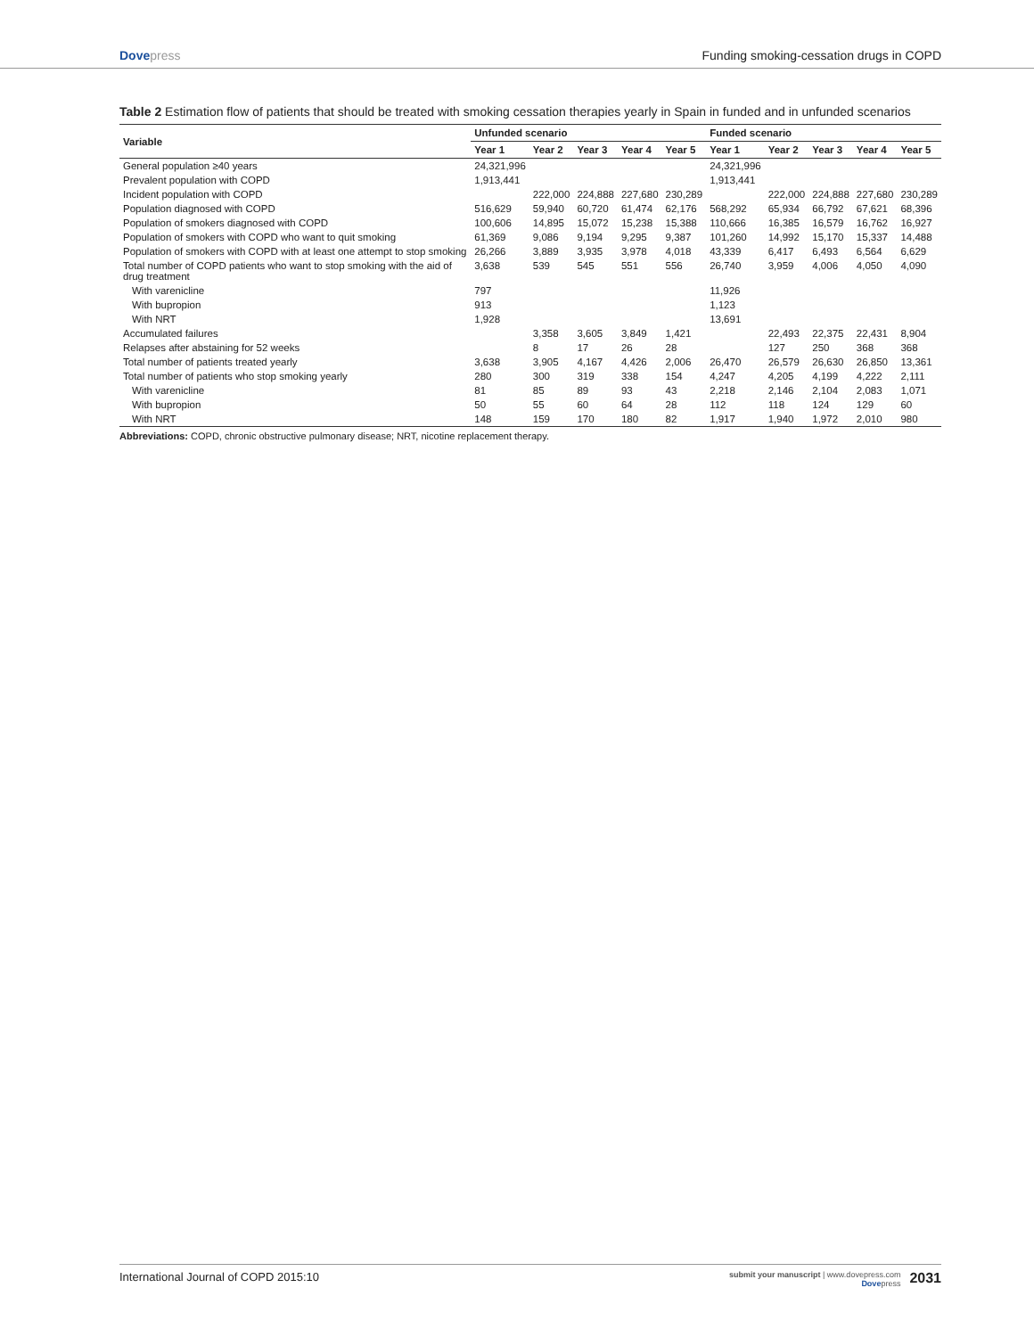Dovepress Funding smoking-cessation drugs in COPD
Table 2 Estimation flow of patients that should be treated with smoking cessation therapies yearly in Spain in funded and in unfunded scenarios
| Variable | Unfunded scenario | | | | | Funded scenario | | | | |
| --- | --- | --- | --- | --- | --- | --- | --- | --- | --- | --- |
| | Year 1 | Year 2 | Year 3 | Year 4 | Year 5 | Year 1 | Year 2 | Year 3 | Year 4 | Year 5 |
| General population ≥40 years | 24,321,996 | | | | | 24,321,996 | | | | |
| Prevalent population with COPD | 1,913,441 | | | | | 1,913,441 | | | | |
| Incident population with COPD | | 222,000 | 224,888 | 227,680 | 230,289 | | 222,000 | 224,888 | 227,680 | 230,289 |
| Population diagnosed with COPD | 516,629 | 59,940 | 60,720 | 61,474 | 62,176 | 568,292 | 65,934 | 66,792 | 67,621 | 68,396 |
| Population of smokers diagnosed with COPD | 100,606 | 14,895 | 15,072 | 15,238 | 15,388 | 110,666 | 16,385 | 16,579 | 16,762 | 16,927 |
| Population of smokers with COPD who want to quit smoking | 61,369 | 9,086 | 9,194 | 9,295 | 9,387 | 101,260 | 14,992 | 15,170 | 15,337 | 14,488 |
| Population of smokers with COPD with at least one attempt to stop smoking | 26,266 | 3,889 | 3,935 | 3,978 | 4,018 | 43,339 | 6,417 | 6,493 | 6,564 | 6,629 |
| Total number of COPD patients who want to stop smoking with the aid of drug treatment | 3,638 | 539 | 545 | 551 | 556 | 26,740 | 3,959 | 4,006 | 4,050 | 4,090 |
| With varenicline | 797 | | | | | 11,926 | | | | |
| With bupropion | 913 | | | | | 1,123 | | | | |
| With NRT | 1,928 | | | | | 13,691 | | | | |
| Accumulated failures | | 3,358 | 3,605 | 3,849 | 1,421 | | 22,493 | 22,375 | 22,431 | 8,904 |
| Relapses after abstaining for 52 weeks | | 8 | 17 | 26 | 28 | | 127 | 250 | 368 | 368 |
| Total number of patients treated yearly | 3,638 | 3,905 | 4,167 | 4,426 | 2,006 | 26,470 | 26,579 | 26,630 | 26,850 | 13,361 |
| Total number of patients who stop smoking yearly | 280 | 300 | 319 | 338 | 154 | 4,247 | 4,205 | 4,199 | 4,222 | 2,111 |
| With varenicline | 81 | 85 | 89 | 93 | 43 | 2,218 | 2,146 | 2,104 | 2,083 | 1,071 |
| With bupropion | 50 | 55 | 60 | 64 | 28 | 112 | 118 | 124 | 129 | 60 |
| With NRT | 148 | 159 | 170 | 180 | 82 | 1,917 | 1,940 | 1,972 | 2,010 | 980 |
Abbreviations: COPD, chronic obstructive pulmonary disease; NRT, nicotine replacement therapy.
International Journal of COPD 2015:10 submit your manuscript | www.dovepress.com
Dovepress 2031